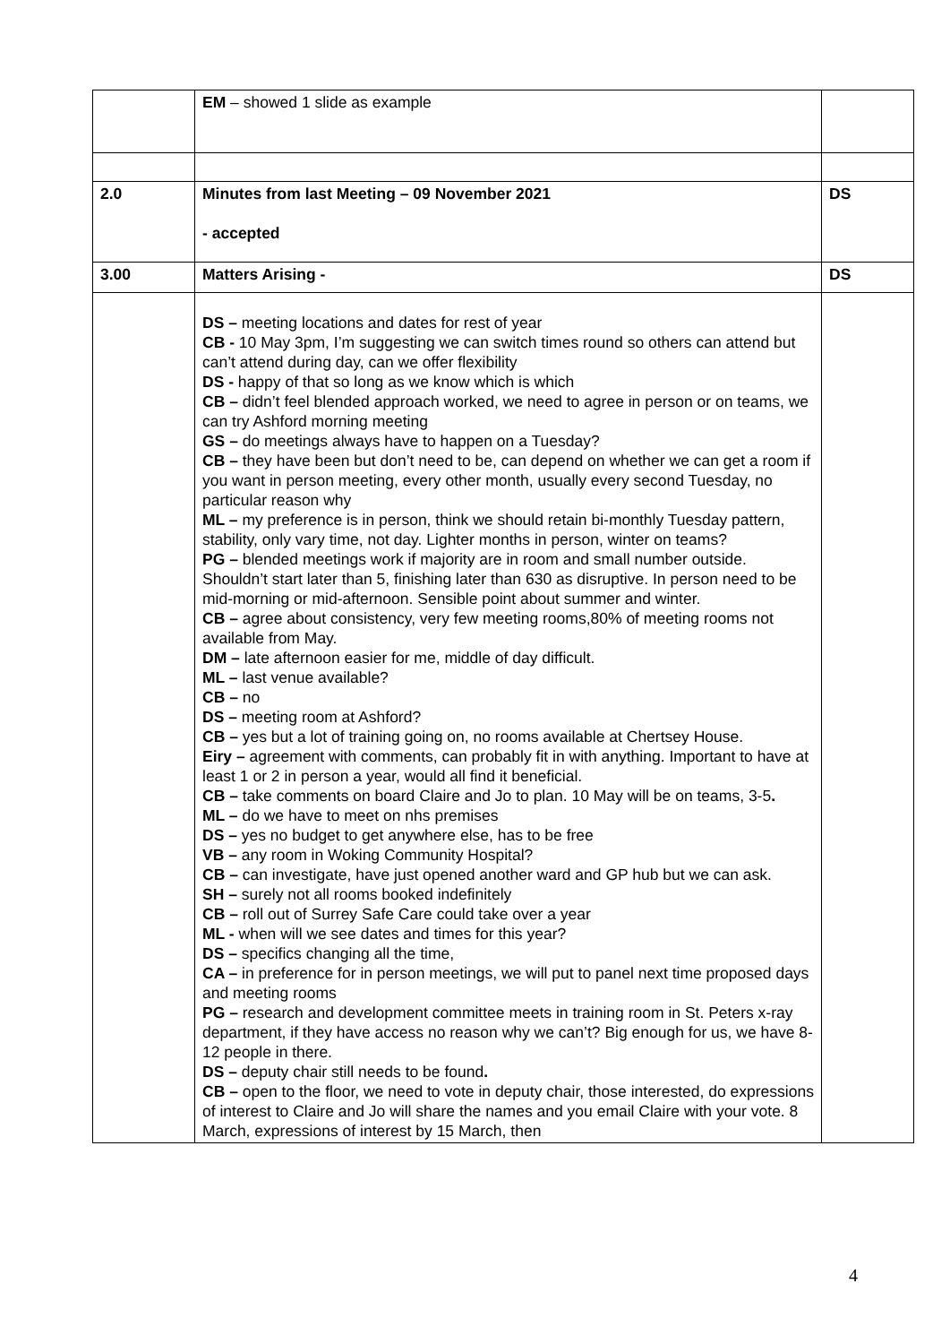| | EM – showed 1 slide as example | |
| 2.0 | Minutes from last Meeting – 09 November 2021 - accepted | DS |
| 3.00 | Matters Arising - | DS |
| | DS – meeting locations and dates for rest of year CB - 10 May 3pm, I’m suggesting we can switch times round so others can attend but can’t attend during day, can we offer flexibility DS - happy of that so long as we know which is which CB – didn’t feel blended approach worked, we need to agree in person or on teams, we can try Ashford morning meeting GS – do meetings always have to happen on a Tuesday? CB – they have been but don’t need to be, can depend on whether we can get a room if you want in person meeting, every other month, usually every second Tuesday, no particular reason why ML – my preference is in person, think we should retain bi-monthly Tuesday pattern, stability, only vary time, not day. Lighter months in person, winter on teams? PG – blended meetings work if majority are in room and small number outside. Shouldn’t start later than 5, finishing later than 630 as disruptive. In person need to be mid-morning or mid-afternoon. Sensible point about summer and winter. CB – agree about consistency, very few meeting rooms,80% of meeting rooms not available from May. DM – late afternoon easier for me, middle of day difficult. ML – last venue available? CB – no DS – meeting room at Ashford? CB – yes but a lot of training going on, no rooms available at Chertsey House. Eiry – agreement with comments, can probably fit in with anything. Important to have at least 1 or 2 in person a year, would all find it beneficial. CB – take comments on board Claire and Jo to plan. 10 May will be on teams, 3-5 . ML – do we have to meet on nhs premises DS – yes no budget to get anywhere else, has to be free VB – any room in Woking Community Hospital? CB – can investigate, have just opened another ward and GP hub but we can ask. SH – surely not all rooms booked indefinitely CB – roll out of Surrey Safe Care could take over a year ML - when will we see dates and times for this year? DS – specifics changing all the time, CA – in preference for in person meetings, we will put to panel next time proposed days and meeting rooms PG – research and development committee meets in training room in St. Peters x-ray department, if they have access no reason why we can’t? Big enough for us, we have 8-12 people in there. DS – deputy chair still needs to be found . CB – open to the floor, we need to vote in deputy chair, those interested, do expressions of interest to Claire and Jo will share the names and you email Claire with your vote. 8 March, expressions of interest by 15 March, then | |
4